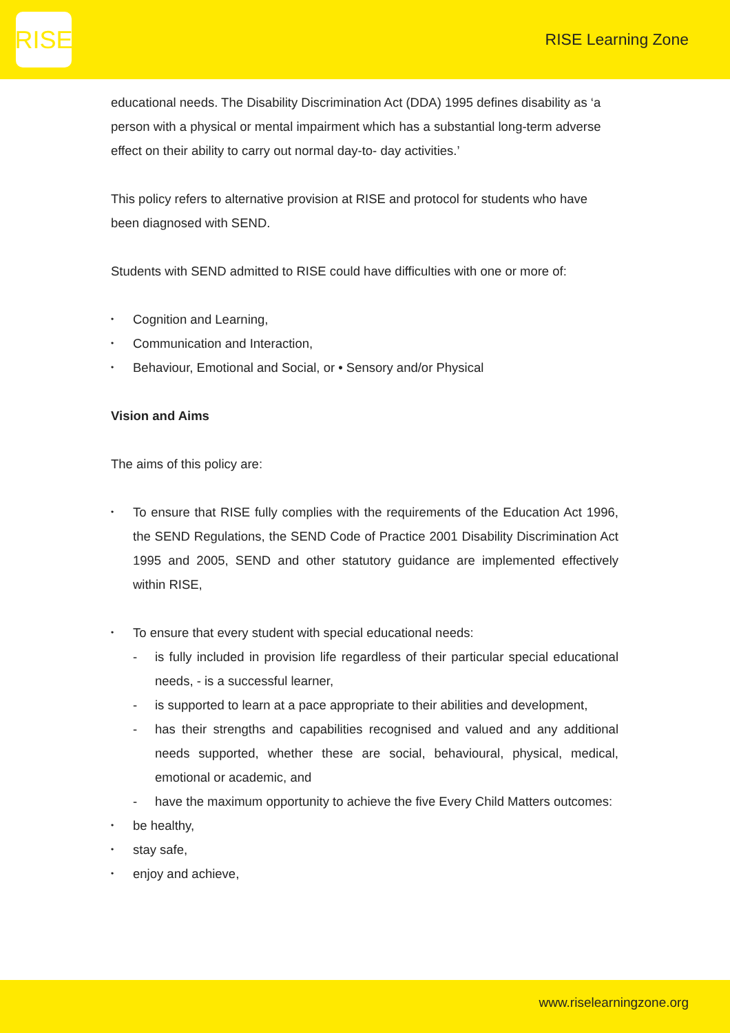RISE
RISE Learning Zone
educational needs. The Disability Discrimination Act (DDA) 1995 defines disability as ‘a person with a physical or mental impairment which has a substantial long-term adverse effect on their ability to carry out normal day-to- day activities.’
This policy refers to alternative provision at RISE and protocol for students who have been diagnosed with SEND.
Students with SEND admitted to RISE could have difficulties with one or more of:
Cognition and Learning,
Communication and Interaction,
Behaviour, Emotional and Social, or • Sensory and/or Physical
Vision and Aims
The aims of this policy are:
To ensure that RISE fully complies with the requirements of the Education Act 1996, the SEND Regulations, the SEND Code of Practice 2001 Disability Discrimination Act 1995 and 2005, SEND and other statutory guidance are implemented effectively within RISE,
To ensure that every student with special educational needs:
- is fully included in provision life regardless of their particular special educational needs, - is a successful learner,
- is supported to learn at a pace appropriate to their abilities and development,
- has their strengths and capabilities recognised and valued and any additional needs supported, whether these are social, behavioural, physical, medical, emotional or academic, and
- have the maximum opportunity to achieve the five Every Child Matters outcomes:
be healthy,
stay safe,
enjoy and achieve,
www.riselearningzone.org